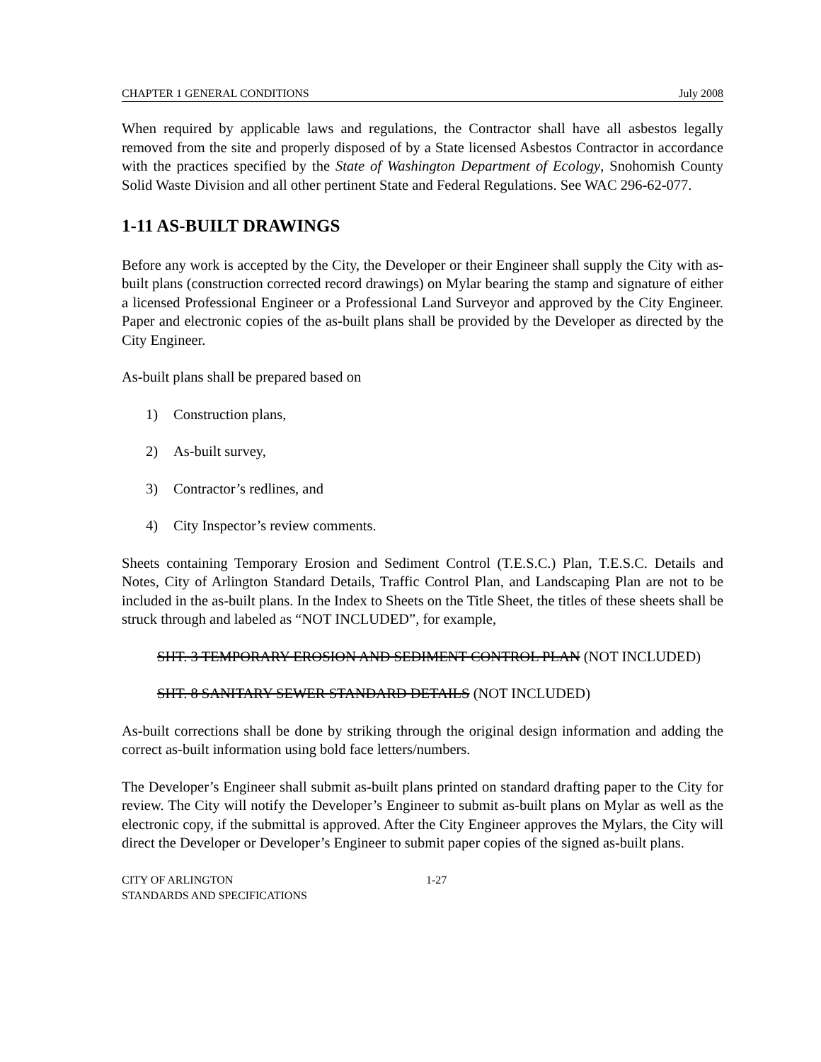CHAPTER 1 GENERAL CONDITIONS July 2008
When required by applicable laws and regulations, the Contractor shall have all asbestos legally removed from the site and properly disposed of by a State licensed Asbestos Contractor in accordance with the practices specified by the State of Washington Department of Ecology, Snohomish County Solid Waste Division and all other pertinent State and Federal Regulations. See WAC 296-62-077.
1-11 AS-BUILT DRAWINGS
Before any work is accepted by the City, the Developer or their Engineer shall supply the City with as-built plans (construction corrected record drawings) on Mylar bearing the stamp and signature of either a licensed Professional Engineer or a Professional Land Surveyor and approved by the City Engineer. Paper and electronic copies of the as-built plans shall be provided by the Developer as directed by the City Engineer.
As-built plans shall be prepared based on
1) Construction plans,
2) As-built survey,
3) Contractor’s redlines, and
4) City Inspector’s review comments.
Sheets containing Temporary Erosion and Sediment Control (T.E.S.C.) Plan, T.E.S.C. Details and Notes, City of Arlington Standard Details, Traffic Control Plan, and Landscaping Plan are not to be included in the as-built plans. In the Index to Sheets on the Title Sheet, the titles of these sheets shall be struck through and labeled as “NOT INCLUDED”, for example,
SHT. 3 TEMPORARY EROSION AND SEDIMENT CONTROL PLAN (NOT INCLUDED)
SHT. 8 SANITARY SEWER STANDARD DETAILS (NOT INCLUDED)
As-built corrections shall be done by striking through the original design information and adding the correct as-built information using bold face letters/numbers.
The Developer’s Engineer shall submit as-built plans printed on standard drafting paper to the City for review. The City will notify the Developer’s Engineer to submit as-built plans on Mylar as well as the electronic copy, if the submittal is approved. After the City Engineer approves the Mylars, the City will direct the Developer or Developer’s Engineer to submit paper copies of the signed as-built plans.
CITY OF ARLINGTON
STANDARDS AND SPECIFICATIONS
1-27